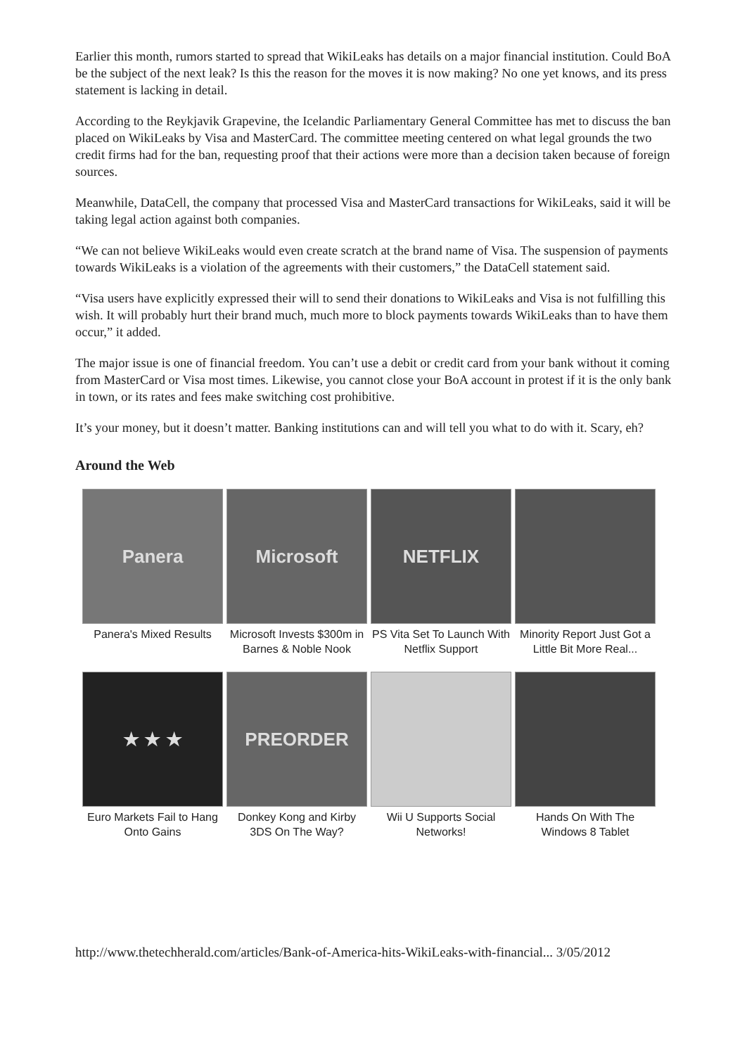Earlier this month, rumors started to spread that WikiLeaks has details on a major financial institution. Could BoA be the subject of the next leak? Is this the reason for the moves it is now making? No one yet knows, and its press statement is lacking in detail.
According to the Reykjavik Grapevine, the Icelandic Parliamentary General Committee has met to discuss the ban placed on WikiLeaks by Visa and MasterCard. The committee meeting centered on what legal grounds the two credit firms had for the ban, requesting proof that their actions were more than a decision taken because of foreign sources.
Meanwhile, DataCell, the company that processed Visa and MasterCard transactions for WikiLeaks, said it will be taking legal action against both companies.
“We can not believe WikiLeaks would even create scratch at the brand name of Visa. The suspension of payments towards WikiLeaks is a violation of the agreements with their customers,” the DataCell statement said.
“Visa users have explicitly expressed their will to send their donations to WikiLeaks and Visa is not fulfilling this wish. It will probably hurt their brand much, much more to block payments towards WikiLeaks than to have them occur,” it added.
The major issue is one of financial freedom. You can’t use a debit or credit card from your bank without it coming from MasterCard or Visa most times. Likewise, you cannot close your BoA account in protest if it is the only bank in town, or its rates and fees make switching cost prohibitive.
It’s your money, but it doesn’t matter. Banking institutions can and will tell you what to do with it. Scary, eh?
Around the Web
Panera
Panera's Mixed Results
Microsoft
Microsoft Invests $300m in Barnes & Noble Nook
NETFLIX
PS Vita Set To Launch With Netflix Support
Minority Report Just Got a Little Bit More Real...
★ ★ ★
Euro Markets Fail to Hang Onto Gains
PREORDER
Donkey Kong and Kirby 3DS On The Way?
Wii U Supports Social Networks!
Hands On With The Windows 8 Tablet
http://www.thetechherald.com/articles/Bank-of-America-hits-WikiLeaks-with-financial... 3/05/2012